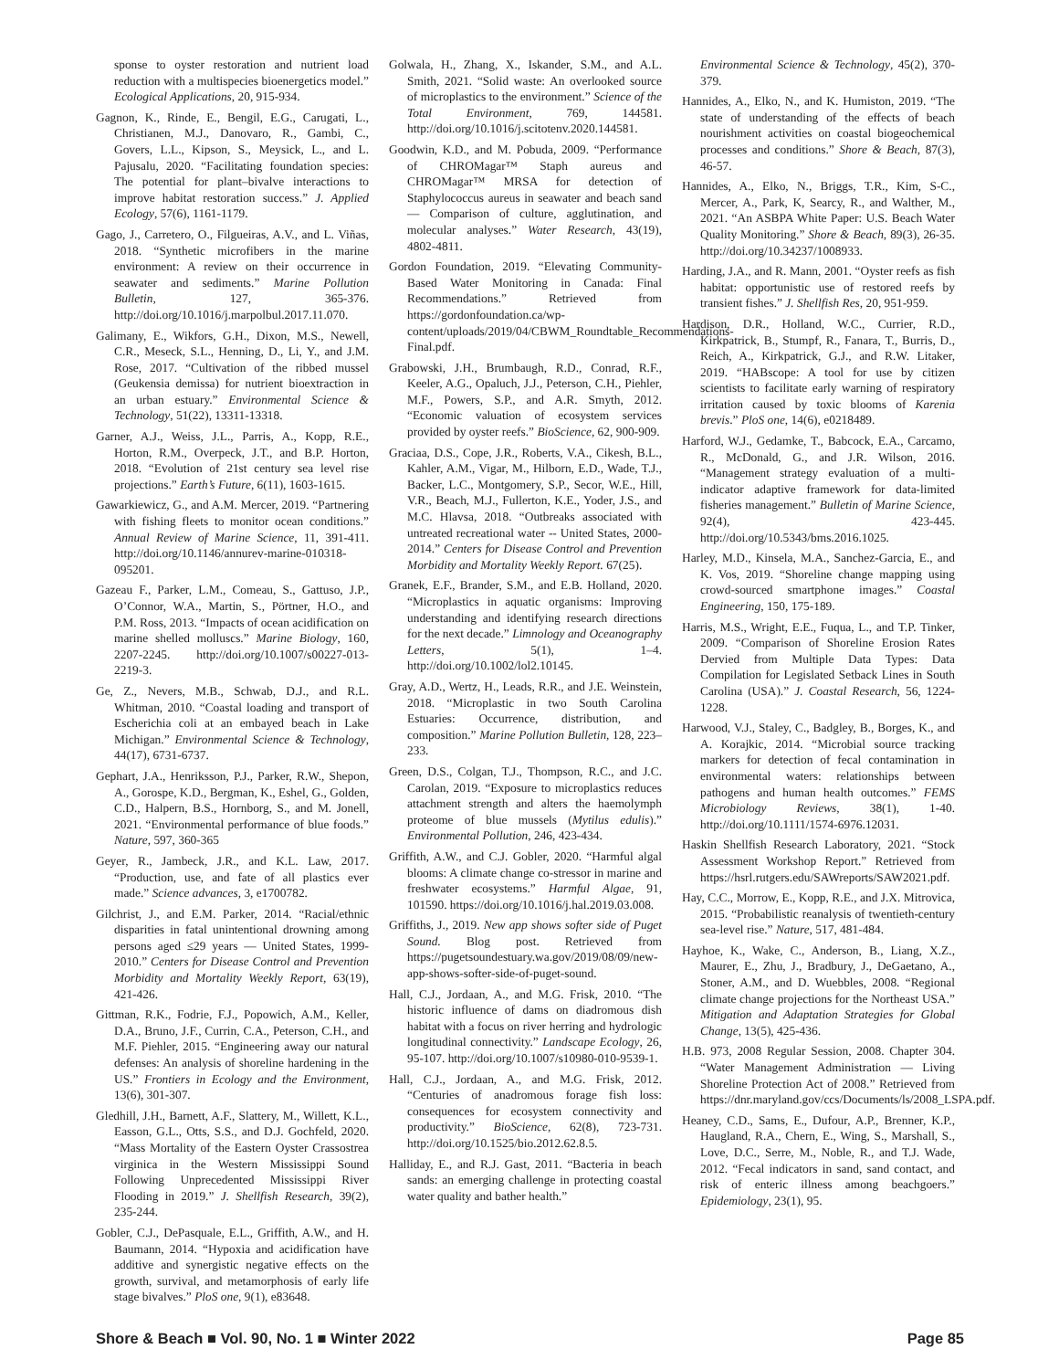sponse to oyster restoration and nutrient load reduction with a multispecies bioenergetics model.” Ecological Applications, 20, 915-934.
Gagnon, K., Rinde, E., Bengil, E.G., Carugati, L., Christianen, M.J., Danovaro, R., Gambi, C., Govers, L.L., Kipson, S., Meysick, L., and L. Pajusalu, 2020. “Facilitating foundation species: The potential for plant–bivalve interactions to improve habitat restoration success.” J. Applied Ecology, 57(6), 1161-1179.
Gago, J., Carretero, O., Filgueiras, A.V., and L. Viñas, 2018. “Synthetic microfibers in the marine environment: A review on their occurrence in seawater and sediments.” Marine Pollution Bulletin, 127, 365-376. http://doi.org/10.1016/j.marpolbul.2017.11.070.
Galimany, E., Wikfors, G.H., Dixon, M.S., Newell, C.R., Meseck, S.L., Henning, D., Li, Y., and J.M. Rose, 2017. “Cultivation of the ribbed mussel (Geukensia demissa) for nutrient bioextraction in an urban estuary.” Environmental Science & Technology, 51(22), 13311-13318.
Garner, A.J., Weiss, J.L., Parris, A., Kopp, R.E., Horton, R.M., Overpeck, J.T., and B.P. Horton, 2018. “Evolution of 21st century sea level rise projections.” Earth’s Future, 6(11), 1603-1615.
Gawarkiewicz, G., and A.M. Mercer, 2019. “Partnering with fishing fleets to monitor ocean conditions.” Annual Review of Marine Science, 11, 391-411. http://doi.org/10.1146/annurev-marine-010318-095201.
Gazeau F., Parker, L.M., Comeau, S., Gattuso, J.P., O’Connor, W.A., Martin, S., Pörtner, H.O., and P.M. Ross, 2013. “Impacts of ocean acidification on marine shelled molluscs.” Marine Biology, 160, 2207-2245. http://doi.org/10.1007/s00227-013-2219-3.
Ge, Z., Nevers, M.B., Schwab, D.J., and R.L. Whitman, 2010. “Coastal loading and transport of Escherichia coli at an embayed beach in Lake Michigan.” Environmental Science & Technology, 44(17), 6731-6737.
Gephart, J.A., Henriksson, P.J., Parker, R.W., Shepon, A., Gorospe, K.D., Bergman, K., Eshel, G., Golden, C.D., Halpern, B.S., Hornborg, S., and M. Jonell, 2021. “Environmental performance of blue foods.” Nature, 597, 360-365
Geyer, R., Jambeck, J.R., and K.L. Law, 2017. “Production, use, and fate of all plastics ever made.” Science advances, 3, e1700782.
Gilchrist, J., and E.M. Parker, 2014. “Racial/ethnic disparities in fatal unintentional drowning among persons aged ≤29 years — United States, 1999-2010.” Centers for Disease Control and Prevention Morbidity and Mortality Weekly Report, 63(19), 421-426.
Gittman, R.K., Fodrie, F.J., Popowich, A.M., Keller, D.A., Bruno, J.F., Currin, C.A., Peterson, C.H., and M.F. Piehler, 2015. “Engineering away our natural defenses: An analysis of shoreline hardening in the US.” Frontiers in Ecology and the Environment, 13(6), 301-307.
Gledhill, J.H., Barnett, A.F., Slattery, M., Willett, K.L., Easson, G.L., Otts, S.S., and D.J. Gochfeld, 2020. “Mass Mortality of the Eastern Oyster Crassostrea virginica in the Western Mississippi Sound Following Unprecedented Mississippi River Flooding in 2019.” J. Shellfish Research, 39(2), 235-244.
Gobler, C.J., DePasquale, E.L., Griffith, A.W., and H. Baumann, 2014. “Hypoxia and acidification have additive and synergistic negative effects on the growth, survival, and metamorphosis of early life stage bivalves.” PloS one, 9(1), e83648.
Golwala, H., Zhang, X., Iskander, S.M., and A.L. Smith, 2021. “Solid waste: An overlooked source of microplastics to the environment.” Science of the Total Environment, 769, 144581. http://doi.org/10.1016/j.scitotenv.2020.144581.
Goodwin, K.D., and M. Pobuda, 2009. “Performance of CHROMagar™ Staph aureus and CHROMagar™ MRSA for detection of Staphylococcus aureus in seawater and beach sand — Comparison of culture, agglutination, and molecular analyses.” Water Research, 43(19), 4802-4811.
Gordon Foundation, 2019. “Elevating Community-Based Water Monitoring in Canada: Final Recommendations.” Retrieved from https://gordonfoundation.ca/wp-content/uploads/2019/04/CBWM_Roundtable_Recommendations-Final.pdf.
Grabowski, J.H., Brumbaugh, R.D., Conrad, R.F., Keeler, A.G., Opaluch, J.J., Peterson, C.H., Piehler, M.F., Powers, S.P., and A.R. Smyth, 2012. “Economic valuation of ecosystem services provided by oyster reefs.” BioScience, 62, 900-909.
Graciaa, D.S., Cope, J.R., Roberts, V.A., Cikesh, B.L., Kahler, A.M., Vigar, M., Hilborn, E.D., Wade, T.J., Backer, L.C., Montgomery, S.P., Secor, W.E., Hill, V.R., Beach, M.J., Fullerton, K.E., Yoder, J.S., and M.C. Hlavsa, 2018. “Outbreaks associated with untreated recreational water -- United States, 2000-2014.” Centers for Disease Control and Prevention Morbidity and Mortality Weekly Report. 67(25).
Granek, E.F., Brander, S.M., and E.B. Holland, 2020. “Microplastics in aquatic organisms: Improving understanding and identifying research directions for the next decade.” Limnology and Oceanography Letters, 5(1), 1–4. http://doi.org/10.1002/lol2.10145.
Gray, A.D., Wertz, H., Leads, R.R., and J.E. Weinstein, 2018. “Microplastic in two South Carolina Estuaries: Occurrence, distribution, and composition.” Marine Pollution Bulletin, 128, 223–233.
Green, D.S., Colgan, T.J., Thompson, R.C., and J.C. Carolan, 2019. “Exposure to microplastics reduces attachment strength and alters the haemolymph proteome of blue mussels (Mytilus edulis).” Environmental Pollution, 246, 423-434.
Griffith, A.W., and C.J. Gobler, 2020. “Harmful algal blooms: A climate change co-stressor in marine and freshwater ecosystems.” Harmful Algae, 91, 101590. https://doi.org/10.1016/j.hal.2019.03.008.
Griffiths, J., 2019. New app shows softer side of Puget Sound. Blog post. Retrieved from https://pugetsoundestuary.wa.gov/2019/08/09/new-app-shows-softer-side-of-puget-sound.
Hall, C.J., Jordaan, A., and M.G. Frisk, 2010. “The historic influence of dams on diadromous dish habitat with a focus on river herring and hydrologic longitudinal connectivity.” Landscape Ecology, 26, 95-107. http://doi.org/10.1007/s10980-010-9539-1.
Hall, C.J., Jordaan, A., and M.G. Frisk, 2012. “Centuries of anadromous forage fish loss: consequences for ecosystem connectivity and productivity.” BioScience, 62(8), 723-731. http://doi.org/10.1525/bio.2012.62.8.5.
Halliday, E., and R.J. Gast, 2011. “Bacteria in beach sands: an emerging challenge in protecting coastal water quality and bather health.”
Environmental Science & Technology, 45(2), 370-379.
Hannides, A., Elko, N., and K. Humiston, 2019. “The state of understanding of the effects of beach nourishment activities on coastal biogeochemical processes and conditions.” Shore & Beach, 87(3), 46-57.
Hannides, A., Elko, N., Briggs, T.R., Kim, S-C., Mercer, A., Park, K, Searcy, R., and Walther, M., 2021. “An ASBPA White Paper: U.S. Beach Water Quality Monitoring.” Shore & Beach, 89(3), 26-35. http://doi.org/10.34237/1008933.
Harding, J.A., and R. Mann, 2001. “Oyster reefs as fish habitat: opportunistic use of restored reefs by transient fishes.” J. Shellfish Res, 20, 951-959.
Hardison, D.R., Holland, W.C., Currier, R.D., Kirkpatrick, B., Stumpf, R., Fanara, T., Burris, D., Reich, A., Kirkpatrick, G.J., and R.W. Litaker, 2019. “HABscope: A tool for use by citizen scientists to facilitate early warning of respiratory irritation caused by toxic blooms of Karenia brevis.” PloS one, 14(6), e0218489.
Harford, W.J., Gedamke, T., Babcock, E.A., Carcamo, R., McDonald, G., and J.R. Wilson, 2016. “Management strategy evaluation of a multi-indicator adaptive framework for data-limited fisheries management.” Bulletin of Marine Science, 92(4), 423-445. http://doi.org/10.5343/bms.2016.1025.
Harley, M.D., Kinsela, M.A., Sanchez-Garcia, E., and K. Vos, 2019. “Shoreline change mapping using crowd-sourced smartphone images.” Coastal Engineering, 150, 175-189.
Harris, M.S., Wright, E.E., Fuqua, L., and T.P. Tinker, 2009. “Comparison of Shoreline Erosion Rates Dervied from Multiple Data Types: Data Compilation for Legislated Setback Lines in South Carolina (USA).” J. Coastal Research, 56, 1224-1228.
Harwood, V.J., Staley, C., Badgley, B., Borges, K., and A. Korajkic, 2014. “Microbial source tracking markers for detection of fecal contamination in environmental waters: relationships between pathogens and human health outcomes.” FEMS Microbiology Reviews, 38(1), 1-40. http://doi.org/10.1111/1574-6976.12031.
Haskin Shellfish Research Laboratory, 2021. “Stock Assessment Workshop Report.” Retrieved from https://hsrl.rutgers.edu/SAWreports/SAW2021.pdf.
Hay, C.C., Morrow, E., Kopp, R.E., and J.X. Mitrovica, 2015. “Probabilistic reanalysis of twentieth-century sea-level rise.” Nature, 517, 481-484.
Hayhoe, K., Wake, C., Anderson, B., Liang, X.Z., Maurer, E., Zhu, J., Bradbury, J., DeGaetano, A., Stoner, A.M., and D. Wuebbles, 2008. “Regional climate change projections for the Northeast USA.” Mitigation and Adaptation Strategies for Global Change, 13(5), 425-436.
H.B. 973, 2008 Regular Session, 2008. Chapter 304. “Water Management Administration — Living Shoreline Protection Act of 2008.” Retrieved from https://dnr.maryland.gov/ccs/Documents/ls/2008_LSPA.pdf.
Heaney, C.D., Sams, E., Dufour, A.P., Brenner, K.P., Haugland, R.A., Chern, E., Wing, S., Marshall, S., Love, D.C., Serre, M., Noble, R., and T.J. Wade, 2012. “Fecal indicators in sand, sand contact, and risk of enteric illness among beachgoers.” Epidemiology, 23(1), 95.
Shore & Beach ■ Vol. 90, No. 1 ■ Winter 2022 Page 85